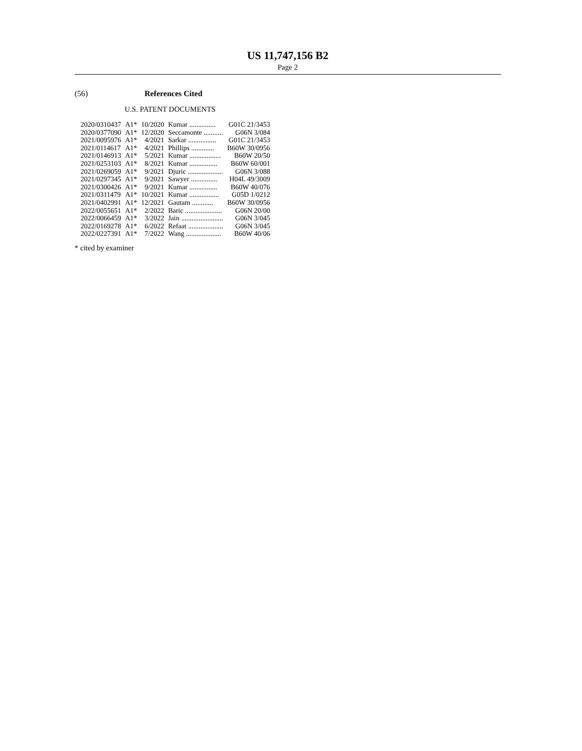US 11,747,156 B2
Page 2
(56) References Cited
U.S. PATENT DOCUMENTS
| 2020/0310437 | A1* | 10/2020 | Kumar ............... | G01C 21/3453 |
| 2020/0377090 | A1* | 12/2020 | Seccamonte ........... | G06N 3/084 |
| 2021/0095976 | A1* | 4/2021 | Sarkar ................ | G01C 21/3453 |
| 2021/0114617 | A1* | 4/2021 | Phillips ............. | B60W 30/0956 |
| 2021/0146913 | A1* | 5/2021 | Kumar .................. | B60W 20/50 |
| 2021/0253103 | A1* | 8/2021 | Kumar ................ | B60W 60/001 |
| 2021/0269059 | A1* | 9/2021 | Djuric .................... | G06N 3/088 |
| 2021/0297345 | A1* | 9/2021 | Sawyer ............... | H04L 49/3009 |
| 2021/0300426 | A1* | 9/2021 | Kumar ................ | B60W 40/076 |
| 2021/0311479 | A1* | 10/2021 | Kumar ................. | G05D 1/0212 |
| 2021/0402991 | A1* | 12/2021 | Gautam ............ | B60W 30/0956 |
| 2022/0055651 | A1* | 2/2022 | Baric ..................... | G06N 20/00 |
| 2022/0066459 | A1* | 3/2022 | Jain ........................ | G06N 3/045 |
| 2022/0169278 | A1* | 6/2022 | Refaat .................... | G06N 3/045 |
| 2022/0227391 | A1* | 7/2022 | Wang .................... | B60W 40/06 |
* cited by examiner